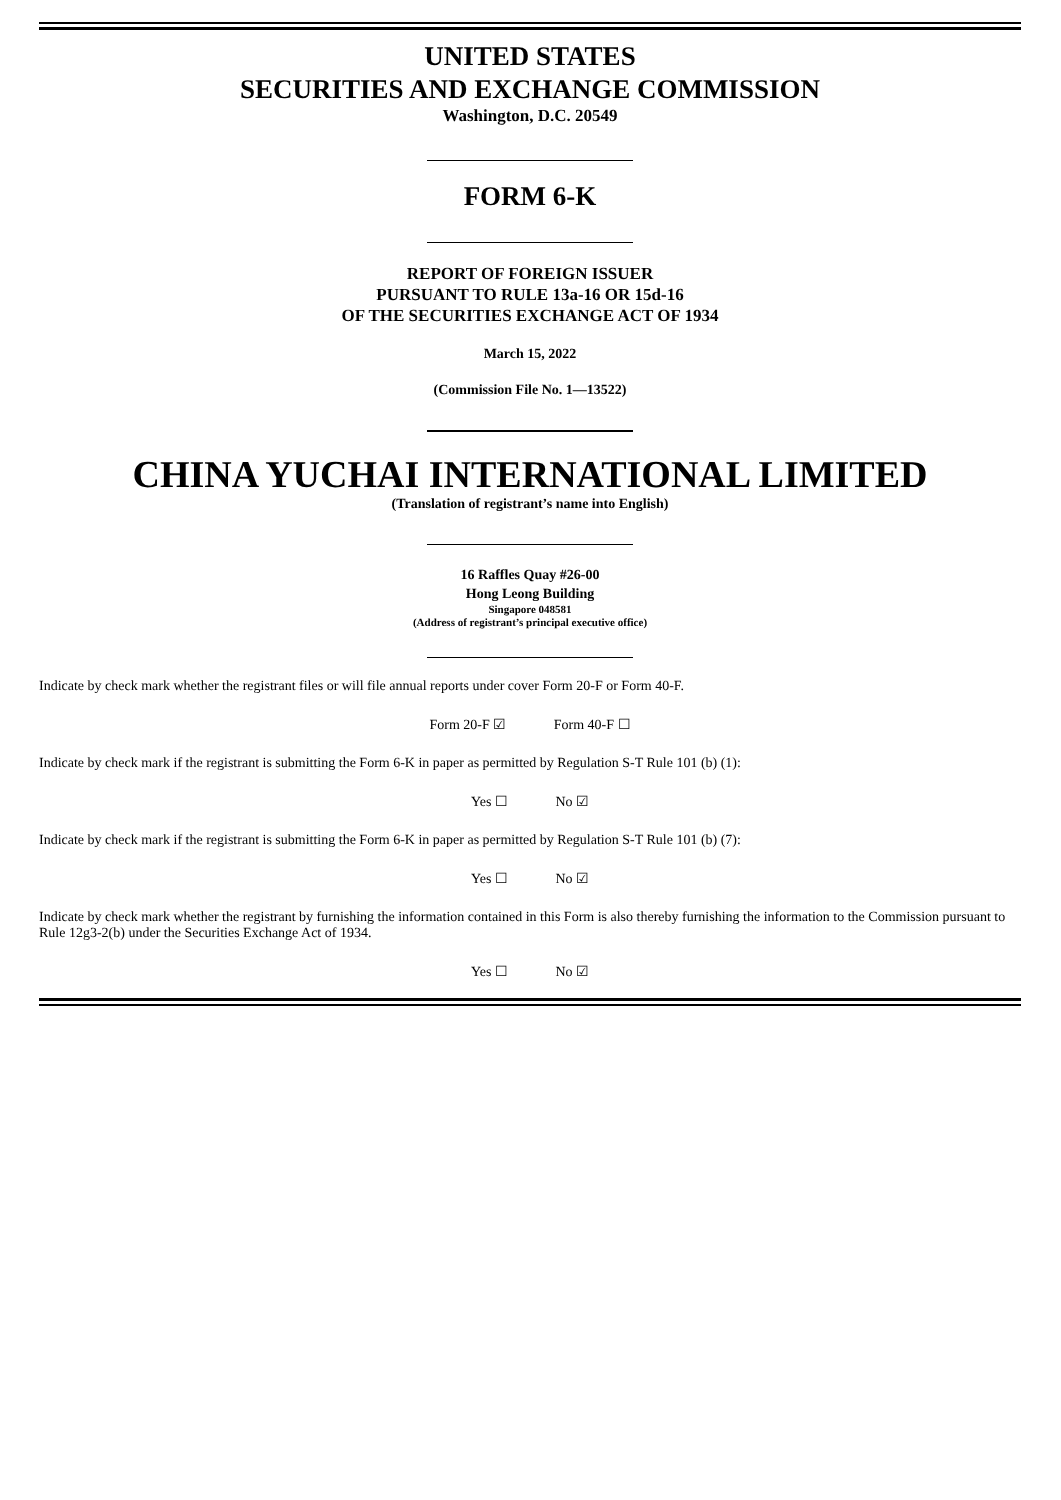UNITED STATES
SECURITIES AND EXCHANGE COMMISSION
Washington, D.C. 20549
FORM 6-K
REPORT OF FOREIGN ISSUER
PURSUANT TO RULE 13a-16 OR 15d-16
OF THE SECURITIES EXCHANGE ACT OF 1934
March 15, 2022
(Commission File No. 1—13522)
CHINA YUCHAI INTERNATIONAL LIMITED
(Translation of registrant’s name into English)
16 Raffles Quay #26-00
Hong Leong Building
Singapore 048581
(Address of registrant’s principal executive office)
Indicate by check mark whether the registrant files or will file annual reports under cover Form 20-F or Form 40-F.
Form 20-F ☑ Form 40-F ☐
Indicate by check mark if the registrant is submitting the Form 6-K in paper as permitted by Regulation S-T Rule 101 (b) (1):
Yes ☐ No ☑
Indicate by check mark if the registrant is submitting the Form 6-K in paper as permitted by Regulation S-T Rule 101 (b) (7):
Yes ☐ No ☑
Indicate by check mark whether the registrant by furnishing the information contained in this Form is also thereby furnishing the information to the Commission pursuant to Rule 12g3-2(b) under the Securities Exchange Act of 1934.
Yes ☐ No ☑